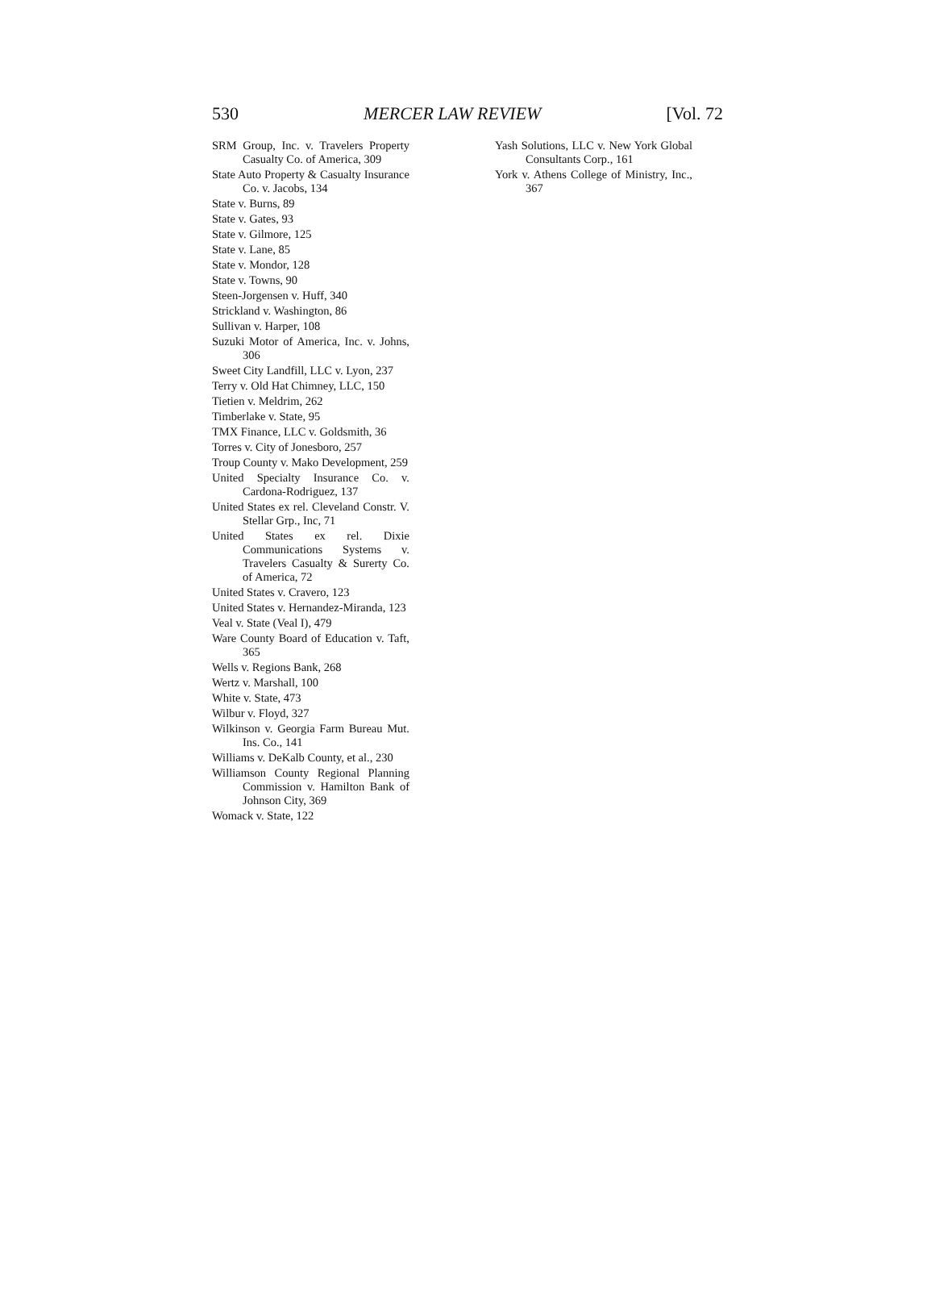530 MERCER LAW REVIEW [Vol. 72
SRM Group, Inc. v. Travelers Property Casualty Co. of America, 309
State Auto Property & Casualty Insurance Co. v. Jacobs, 134
State v. Burns, 89
State v. Gates, 93
State v. Gilmore, 125
State v. Lane, 85
State v. Mondor, 128
State v. Towns, 90
Steen-Jorgensen v. Huff, 340
Strickland v. Washington, 86
Sullivan v. Harper, 108
Suzuki Motor of America, Inc. v. Johns, 306
Sweet City Landfill, LLC v. Lyon, 237
Terry v. Old Hat Chimney, LLC, 150
Tietien v. Meldrim, 262
Timberlake v. State, 95
TMX Finance, LLC v. Goldsmith, 36
Torres v. City of Jonesboro, 257
Troup County v. Mako Development, 259
United Specialty Insurance Co. v. Cardona-Rodriguez, 137
United States ex rel. Cleveland Constr. V. Stellar Grp., Inc, 71
United States ex rel. Dixie Communications Systems v. Travelers Casualty & Surerty Co. of America, 72
United States v. Cravero, 123
United States v. Hernandez-Miranda, 123
Veal v. State (Veal I), 479
Ware County Board of Education v. Taft, 365
Wells v. Regions Bank, 268
Wertz v. Marshall, 100
White v. State, 473
Wilbur v. Floyd, 327
Wilkinson v. Georgia Farm Bureau Mut. Ins. Co., 141
Williams v. DeKalb County, et al., 230
Williamson County Regional Planning Commission v. Hamilton Bank of Johnson City, 369
Womack v. State, 122
Yash Solutions, LLC v. New York Global Consultants Corp., 161
York v. Athens College of Ministry, Inc., 367